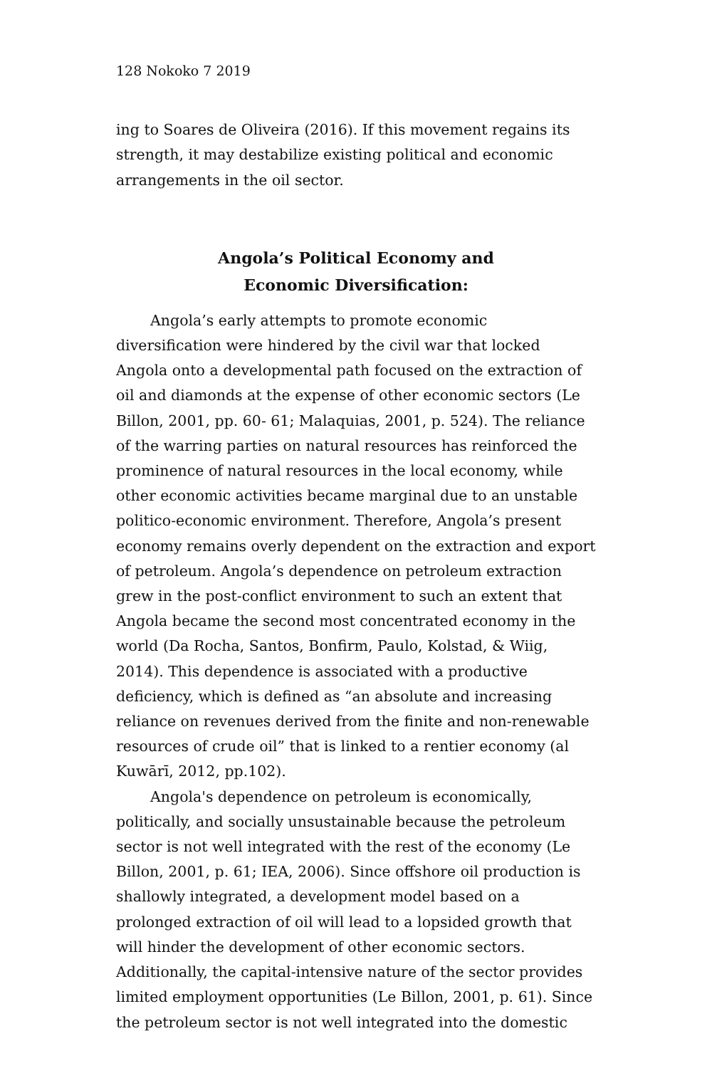128 Nokoko 7 2019
ing to Soares de Oliveira (2016). If this movement regains its strength, it may destabilize existing political and economic arrangements in the oil sector.
Angola’s Political Economy and
Economic Diversification:
Angola’s early attempts to promote economic diversification were hindered by the civil war that locked Angola onto a developmental path focused on the extraction of oil and diamonds at the expense of other economic sectors (Le Billon, 2001, pp. 60- 61; Malaquias, 2001, p. 524). The reliance of the warring parties on natural resources has reinforced the prominence of natural resources in the local economy, while other economic activities became marginal due to an unstable politico-economic environment. Therefore, Angola’s present economy remains overly dependent on the extraction and export of petroleum. Angola’s dependence on petroleum extraction grew in the post-conflict environment to such an extent that Angola became the second most concentrated economy in the world (Da Rocha, Santos, Bonfirm, Paulo, Kolstad, & Wiig, 2014). This dependence is associated with a productive deficiency, which is defined as “an absolute and increasing reliance on revenues derived from the finite and non-renewable resources of crude oil” that is linked to a rentier economy (al Kuwārī, 2012, pp.102).
Angola's dependence on petroleum is economically, politically, and socially unsustainable because the petroleum sector is not well integrated with the rest of the economy (Le Billon, 2001, p. 61; IEA, 2006). Since offshore oil production is shallowly integrated, a development model based on a prolonged extraction of oil will lead to a lopsided growth that will hinder the development of other economic sectors. Additionally, the capital-intensive nature of the sector provides limited employment opportunities (Le Billon, 2001, p. 61). Since the petroleum sector is not well integrated into the domestic